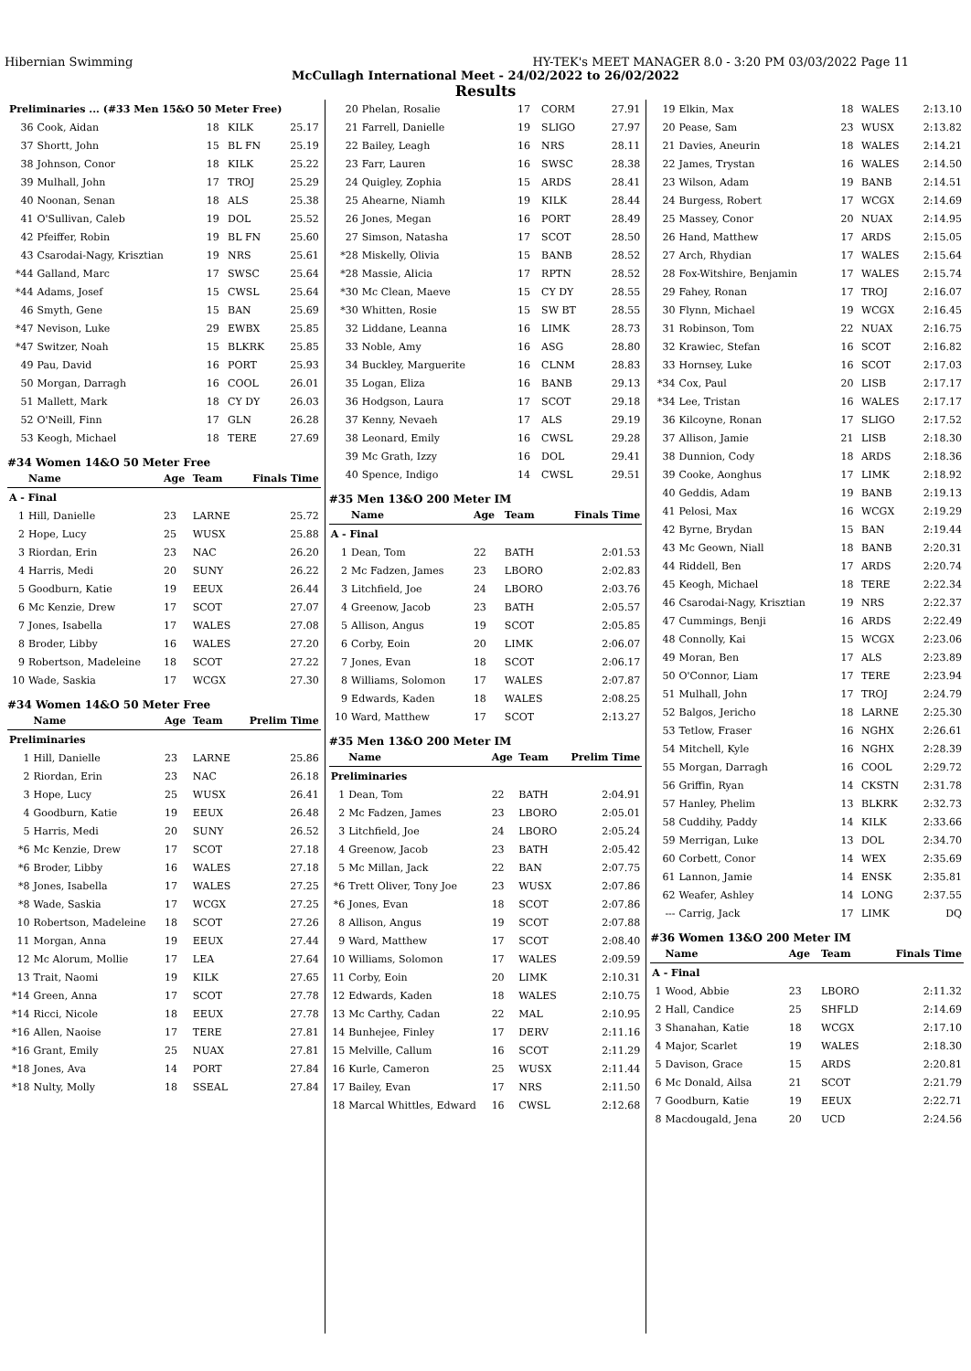Hibernian Swimming HY-TEK's MEET MANAGER 8.0 - 3:20 PM 03/03/2022 Page 11
McCullagh International Meet - 24/02/2022 to 26/02/2022
Results
| Preliminaries ... (#33 Men 15&O 50 Meter Free) | | | | |
| 36 | Cook, Aidan | 18 | KILK | 25.17 |
| 37 | Shortt, John | 15 | BL FN | 25.19 |
| 38 | Johnson, Conor | 18 | KILK | 25.22 |
| 39 | Mulhall, John | 17 | TROJ | 25.29 |
| 40 | Noonan, Senan | 18 | ALS | 25.38 |
| 41 | O'Sullivan, Caleb | 19 | DOL | 25.52 |
| 42 | Pfeiffer, Robin | 19 | BL FN | 25.60 |
| 43 | Csarodai-Nagy, Krisztian | 19 | NRS | 25.61 |
| *44 | Galland, Marc | 17 | SWSC | 25.64 |
| *44 | Adams, Josef | 15 | CWSL | 25.64 |
| 46 | Smyth, Gene | 15 | BAN | 25.69 |
| *47 | Nevison, Luke | 29 | EWBX | 25.85 |
| *47 | Switzer, Noah | 15 | BLKRK | 25.85 |
| 49 | Pau, David | 16 | PORT | 25.93 |
| 50 | Morgan, Darragh | 16 | COOL | 26.01 |
| 51 | Mallett, Mark | 18 | CY DY | 26.03 |
| 52 | O'Neill, Finn | 17 | GLN | 26.28 |
| 53 | Keogh, Michael | 18 | TERE | 27.69 |
#34 Women 14&O 50 Meter Free
| | Name | Age | Team | Finals Time |
| --- | --- | --- | --- | --- |
| A - Final | | | | |
| 1 | Hill, Danielle | 23 | LARNE | 25.72 |
| 2 | Hope, Lucy | 25 | WUSX | 25.88 |
| 3 | Riordan, Erin | 23 | NAC | 26.20 |
| 4 | Harris, Medi | 20 | SUNY | 26.22 |
| 5 | Goodburn, Katie | 19 | EEUX | 26.44 |
| 6 | Mc Kenzie, Drew | 17 | SCOT | 27.07 |
| 7 | Jones, Isabella | 17 | WALES | 27.08 |
| 8 | Broder, Libby | 16 | WALES | 27.20 |
| 9 | Robertson, Madeleine | 18 | SCOT | 27.22 |
| 10 | Wade, Saskia | 17 | WCGX | 27.30 |
#34 Women 14&O 50 Meter Free
| | Name | Age | Team | Prelim Time |
| --- | --- | --- | --- | --- |
| Preliminaries | | | | |
| 1 | Hill, Danielle | 23 | LARNE | 25.86 |
| 2 | Riordan, Erin | 23 | NAC | 26.18 |
| 3 | Hope, Lucy | 25 | WUSX | 26.41 |
| 4 | Goodburn, Katie | 19 | EEUX | 26.48 |
| 5 | Harris, Medi | 20 | SUNY | 26.52 |
| *6 | Mc Kenzie, Drew | 17 | SCOT | 27.18 |
| *6 | Broder, Libby | 16 | WALES | 27.18 |
| *8 | Jones, Isabella | 17 | WALES | 27.25 |
| *8 | Wade, Saskia | 17 | WCGX | 27.25 |
| 10 | Robertson, Madeleine | 18 | SCOT | 27.26 |
| 11 | Morgan, Anna | 19 | EEUX | 27.44 |
| 12 | Mc Alorum, Mollie | 17 | LEA | 27.64 |
| 13 | Trait, Naomi | 19 | KILK | 27.65 |
| *14 | Green, Anna | 17 | SCOT | 27.78 |
| *14 | Ricci, Nicole | 18 | EEUX | 27.78 |
| *16 | Allen, Naoise | 17 | TERE | 27.81 |
| *16 | Grant, Emily | 25 | NUAX | 27.81 |
| *18 | Jones, Ava | 14 | PORT | 27.84 |
| *18 | Nulty, Molly | 18 | SSEAL | 27.84 |
| 20 | Phelan, Rosalie | 17 | CORM | 27.91 |
| 21 | Farrell, Danielle | 19 | SLIGO | 27.97 |
| 22 | Bailey, Leagh | 16 | NRS | 28.11 |
| 23 | Farr, Lauren | 16 | SWSC | 28.38 |
| 24 | Quigley, Zophia | 15 | ARDS | 28.41 |
| 25 | Ahearne, Niamh | 19 | KILK | 28.44 |
| 26 | Jones, Megan | 16 | PORT | 28.49 |
| 27 | Simson, Natasha | 17 | SCOT | 28.50 |
| *28 | Miskelly, Olivia | 15 | BANB | 28.52 |
| *28 | Massie, Alicia | 17 | RPTN | 28.52 |
| *30 | Mc Clean, Maeve | 15 | CY DY | 28.55 |
| *30 | Whitten, Rosie | 15 | SW BT | 28.55 |
| 32 | Liddane, Leanna | 16 | LIMK | 28.73 |
| 33 | Noble, Amy | 16 | ASG | 28.80 |
| 34 | Buckley, Marguerite | 16 | CLNM | 28.83 |
| 35 | Logan, Eliza | 16 | BANB | 29.13 |
| 36 | Hodgson, Laura | 17 | SCOT | 29.18 |
| 37 | Kenny, Nevaeh | 17 | ALS | 29.19 |
| 38 | Leonard, Emily | 16 | CWSL | 29.28 |
| 39 | Mc Grath, Izzy | 16 | DOL | 29.41 |
| 40 | Spence, Indigo | 14 | CWSL | 29.51 |
#35 Men 13&O 200 Meter IM
| | Name | Age | Team | Finals Time |
| --- | --- | --- | --- | --- |
| A - Final | | | | |
| 1 | Dean, Tom | 22 | BATH | 2:01.53 |
| 2 | Mc Fadzen, James | 23 | LBORO | 2:02.83 |
| 3 | Litchfield, Joe | 24 | LBORO | 2:03.76 |
| 4 | Greenow, Jacob | 23 | BATH | 2:05.57 |
| 5 | Allison, Angus | 19 | SCOT | 2:05.85 |
| 6 | Corby, Eoin | 20 | LIMK | 2:06.07 |
| 7 | Jones, Evan | 18 | SCOT | 2:06.17 |
| 8 | Williams, Solomon | 17 | WALES | 2:07.87 |
| 9 | Edwards, Kaden | 18 | WALES | 2:08.25 |
| 10 | Ward, Matthew | 17 | SCOT | 2:13.27 |
#35 Men 13&O 200 Meter IM
| | Name | Age | Team | Prelim Time |
| --- | --- | --- | --- | --- |
| Preliminaries | | | | |
| 1 | Dean, Tom | 22 | BATH | 2:04.91 |
| 2 | Mc Fadzen, James | 23 | LBORO | 2:05.01 |
| 3 | Litchfield, Joe | 24 | LBORO | 2:05.24 |
| 4 | Greenow, Jacob | 23 | BATH | 2:05.42 |
| 5 | Mc Millan, Jack | 22 | BAN | 2:07.75 |
| *6 | Trett Oliver, Tony Joe | 23 | WUSX | 2:07.86 |
| *6 | Jones, Evan | 18 | SCOT | 2:07.86 |
| 8 | Allison, Angus | 19 | SCOT | 2:07.88 |
| 9 | Ward, Matthew | 17 | SCOT | 2:08.40 |
| 10 | Williams, Solomon | 17 | WALES | 2:09.59 |
| 11 | Corby, Eoin | 20 | LIMK | 2:10.31 |
| 12 | Edwards, Kaden | 18 | WALES | 2:10.75 |
| 13 | Mc Carthy, Cadan | 22 | MAL | 2:10.95 |
| 14 | Bunhejee, Finley | 17 | DERV | 2:11.16 |
| 15 | Melville, Callum | 16 | SCOT | 2:11.29 |
| 16 | Kurle, Cameron | 25 | WUSX | 2:11.44 |
| 17 | Bailey, Evan | 17 | NRS | 2:11.50 |
| 18 | Marcal Whittles, Edward | 16 | CWSL | 2:12.68 |
| 19 | Elkin, Max | 18 | WALES | 2:13.10 |
| 20 | Pease, Sam | 23 | WUSX | 2:13.82 |
| 21 | Davies, Aneurin | 18 | WALES | 2:14.21 |
| 22 | James, Trystan | 16 | WALES | 2:14.50 |
| 23 | Wilson, Adam | 19 | BANB | 2:14.51 |
| 24 | Burgess, Robert | 17 | WCGX | 2:14.69 |
| 25 | Massey, Conor | 20 | NUAX | 2:14.95 |
| 26 | Hand, Matthew | 17 | ARDS | 2:15.05 |
| 27 | Arch, Rhydian | 17 | WALES | 2:15.64 |
| 28 | Fox-Witshire, Benjamin | 17 | WALES | 2:15.74 |
| 29 | Fahey, Ronan | 17 | TROJ | 2:16.07 |
| 30 | Flynn, Michael | 19 | WCGX | 2:16.45 |
| 31 | Robinson, Tom | 22 | NUAX | 2:16.75 |
| 32 | Krawiec, Stefan | 16 | SCOT | 2:16.82 |
| 33 | Hornsey, Luke | 16 | SCOT | 2:17.03 |
| *34 | Cox, Paul | 20 | LISB | 2:17.17 |
| *34 | Lee, Tristan | 16 | WALES | 2:17.17 |
| 36 | Kilcoyne, Ronan | 17 | SLIGO | 2:17.52 |
| 37 | Allison, Jamie | 21 | LISB | 2:18.30 |
| 38 | Dunnion, Cody | 18 | ARDS | 2:18.36 |
| 39 | Cooke, Aonghus | 17 | LIMK | 2:18.92 |
| 40 | Geddis, Adam | 19 | BANB | 2:19.13 |
| 41 | Pelosi, Max | 16 | WCGX | 2:19.29 |
| 42 | Byrne, Brydan | 15 | BAN | 2:19.44 |
| 43 | Mc Geown, Niall | 18 | BANB | 2:20.31 |
| 44 | Riddell, Ben | 17 | ARDS | 2:20.74 |
| 45 | Keogh, Michael | 18 | TERE | 2:22.34 |
| 46 | Csarodai-Nagy, Krisztian | 19 | NRS | 2:22.37 |
| 47 | Cummings, Benji | 16 | ARDS | 2:22.49 |
| 48 | Connolly, Kai | 15 | WCGX | 2:23.06 |
| 49 | Moran, Ben | 17 | ALS | 2:23.89 |
| 50 | O'Connor, Liam | 17 | TERE | 2:23.94 |
| 51 | Mulhall, John | 17 | TROJ | 2:24.79 |
| 52 | Balgos, Jericho | 18 | LARNE | 2:25.30 |
| 53 | Tetlow, Fraser | 16 | NGHX | 2:26.61 |
| 54 | Mitchell, Kyle | 16 | NGHX | 2:28.39 |
| 55 | Morgan, Darragh | 16 | COOL | 2:29.72 |
| 56 | Griffin, Ryan | 14 | CKSTN | 2:31.78 |
| 57 | Hanley, Phelim | 13 | BLKRK | 2:32.73 |
| 58 | Cuddihy, Paddy | 14 | KILK | 2:33.66 |
| 59 | Merrigan, Luke | 13 | DOL | 2:34.70 |
| 60 | Corbett, Conor | 14 | WEX | 2:35.69 |
| 61 | Lannon, Jamie | 14 | ENSK | 2:35.81 |
| 62 | Weafer, Ashley | 14 | LONG | 2:37.55 |
| --- | Carrig, Jack | 17 | LIMK | DQ |
#36 Women 13&O 200 Meter IM
| | Name | Age | Team | Finals Time |
| --- | --- | --- | --- | --- |
| A - Final | | | | |
| 1 | Wood, Abbie | 23 | LBORO | 2:11.32 |
| 2 | Hall, Candice | 25 | SHFLD | 2:14.69 |
| 3 | Shanahan, Katie | 18 | WCGX | 2:17.10 |
| 4 | Major, Scarlet | 19 | WALES | 2:18.30 |
| 5 | Davison, Grace | 15 | ARDS | 2:20.81 |
| 6 | Mc Donald, Ailsa | 21 | SCOT | 2:21.79 |
| 7 | Goodburn, Katie | 19 | EEUX | 2:22.71 |
| 8 | Macdougald, Jena | 20 | UCD | 2:24.56 |